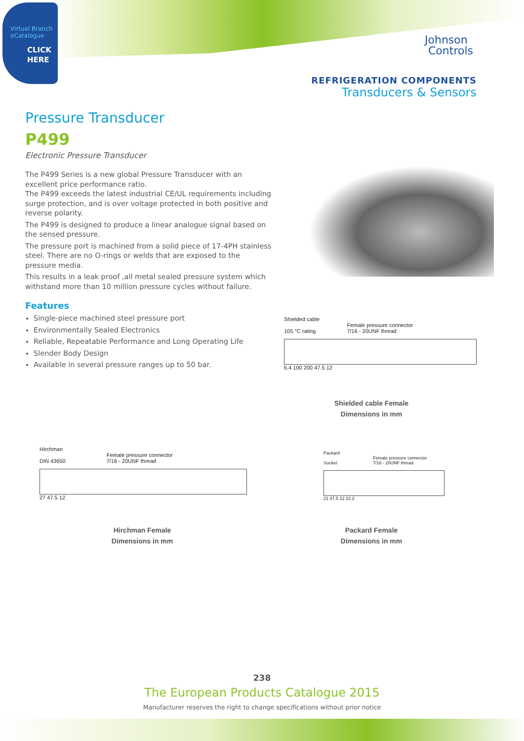Virtual Branch
eCatalogue
CLICK
HERE
Johnson
Controls
REFRIGERATION COMPONENTS
Transducers & Sensors
Pressure Transducer
P499
Electronic Pressure Transducer
The P499 Series is a new global Pressure Transducer with an excellent price performance ratio.
The P499 exceeds the latest industrial CE/UL requirements including surge protection, and is over voltage protected in both positive and reverse polarity.
The P499 is designed to produce a linear analogue signal based on the sensed pressure.
The pressure port is machined from a solid piece of 17-4PH stainless steel. There are no O-rings or welds that are exposed to the pressure media.
This results in a leak proof ,all metal sealed pressure system which withstand more than 10 million pressure cycles without failure.
Features
Single-piece machined steel pressure port
Environmentally Sealed Electronics
Reliable, Repeatable Performance and Long Operating Life
Slender Body Design
Available in several pressure ranges up to 50 bar.
Shielded cable
105 °C rating Female pressure connector
7/16 - 20UNF thread
6.4 100 200 47.5 12
Shielded cable Female
Dimensions in mm
Hirchman
DIN 43650 Female pressure connector
7/16 - 20UNF thread
27 47.5 12
Hirchman Female
Dimensions in mm
Packard
Socket Female pressure connector
7/16 - 20UNF thread
21 47.5 12 22.2
Packard Female
Dimensions in mm
238
The European Products Catalogue 2015
Manufacturer reserves the right to change specifications without prior notice